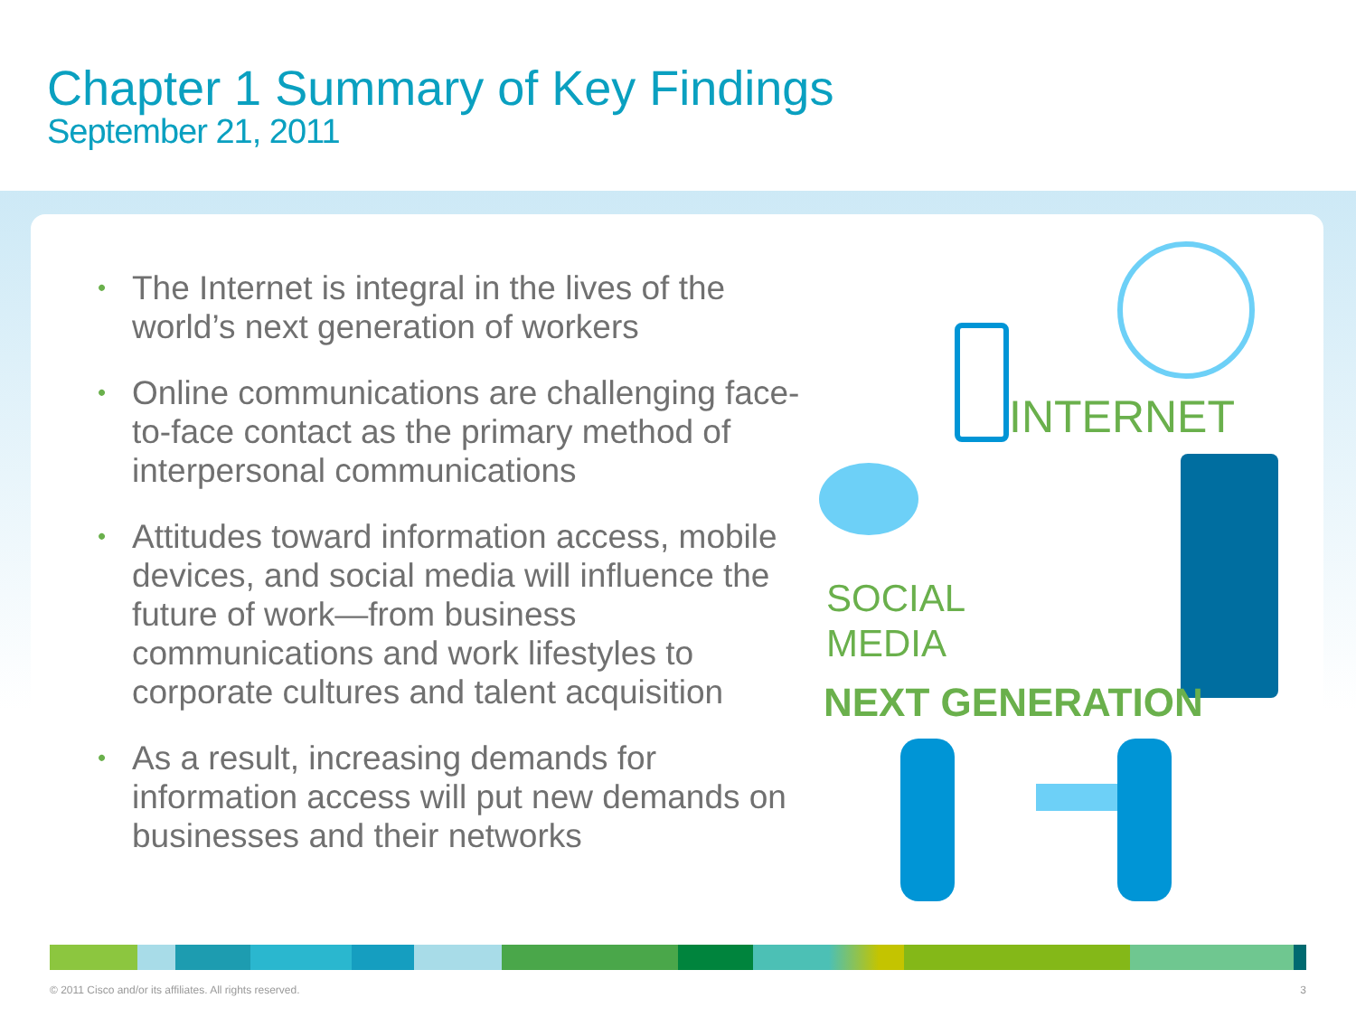Chapter 1 Summary of Key Findings
September 21, 2011
• The Internet is integral in the lives of the world’s next generation of workers
• Online communications are challenging face-to-face contact as the primary method of interpersonal communications
• Attitudes toward information access, mobile devices, and social media will influence the future of work—from business communications and work lifestyles to corporate cultures and talent acquisition
• As a result, increasing demands for information access will put new demands on businesses and their networks
INTERNET
SOCIAL
MEDIA
NEXT GENERATION
© 2011 Cisco and/or its affiliates. All rights reserved. 3